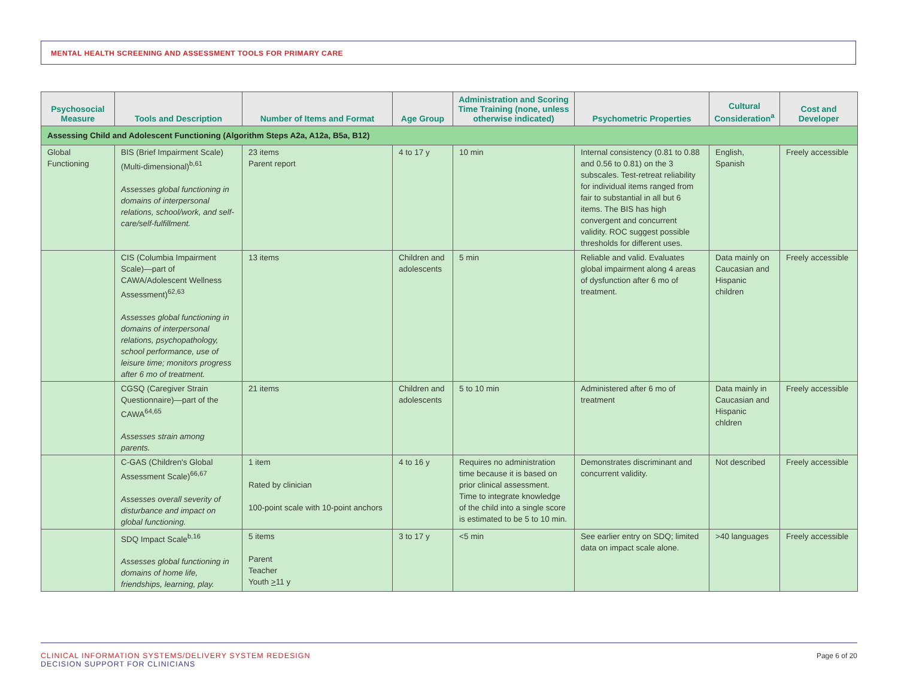MENTAL HEALTH SCREENING AND ASSESSMENT TOOLS FOR PRIMARY CARE
| Psychosocial Measure | Tools and Description | Number of Items and Format | Age Group | Administration and Scoring Time Training (none, unless otherwise indicated) | Psychometric Properties | Cultural Consideration<sup>a</sup> | Cost and Developer |
| --- | --- | --- | --- | --- | --- | --- | --- |
| Assessing Child and Adolescent Functioning (Algorithm Steps A2a, A12a, B5a, B12) | | | | | | | |
| Global Functioning | BIS (Brief Impairment Scale) (Multi-dimensional)<sup>b,61</sup> Assesses global functioning in domains of interpersonal relations, school/work, and self-care/self-fulfillment. | 23 items Parent report | 4 to 17 y | 10 min | Internal consistency (0.81 to 0.88 and 0.56 to 0.81) on the 3 subscales. Test-retreat reliability for individual items ranged from fair to substantial in all but 6 items. The BIS has high convergent and concurrent validity. ROC suggest possible thresholds for different uses. | English, Spanish | Freely accessible |
| | CIS (Columbia Impairment Scale)—part of CAWA/Adolescent Wellness Assessment)<sup>62,63</sup> Assesses global functioning in domains of interpersonal relations, psychopathology, school performance, use of leisure time; monitors progress after 6 mo of treatment. | 13 items | Children and adolescents | 5 min | Reliable and valid. Evaluates global impairment along 4 areas of dysfunction after 6 mo of treatment. | Data mainly on Caucasian and Hispanic children | Freely accessible |
| | CGSQ (Caregiver Strain Questionnaire)—part of the CAWA<sup>64,65</sup> Assesses strain among parents. | 21 items | Children and adolescents | 5 to 10 min | Administered after 6 mo of treatment | Data mainly in Caucasian and Hispanic chldren | Freely accessible |
| | C-GAS (Children's Global Assessment Scale)<sup>66,67</sup> Assesses overall severity of disturbance and impact on global functioning. | 1 item Rated by clinician 100-point scale with 10-point anchors | 4 to 16 y | Requires no administration time because it is based on prior clinical assessment. Time to integrate knowledge of the child into a single score is estimated to be 5 to 10 min. | Demonstrates discriminant and concurrent validity. | Not described | Freely accessible |
| | SDQ Impact Scale<sup>b,16</sup> Assesses global functioning in domains of home life, friendships, learning, play. | 5 items Parent Teacher Youth > 11 y | 3 to 17 y | <5 min | See earlier entry on SDQ; limited data on impact scale alone. | >40 languages | Freely accessible |
CLINICAL INFORMATION SYSTEMS/DELIVERY SYSTEM REDESIGN
DECISION SUPPORT FOR CLINICIANS
Page 6 of 20